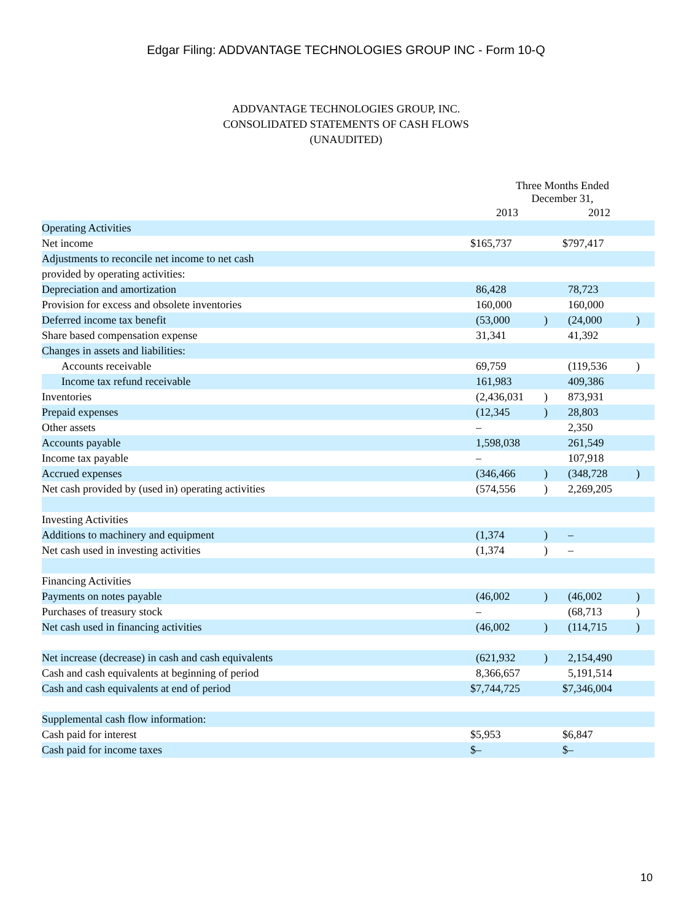Edgar Filing: ADDVANTAGE TECHNOLOGIES GROUP INC - Form 10-Q
ADDVANTAGE TECHNOLOGIES GROUP, INC.
CONSOLIDATED STATEMENTS OF CASH FLOWS
(UNAUDITED)
| | Three Months Ended December 31, | | | |
| --- | --- | --- | --- | --- |
| | 2013 | | 2012 | |
| Operating Activities | | | | |
| Net income | $165,737 | | $797,417 | |
| Adjustments to reconcile net income to net cash | | | | |
| provided by operating activities: | | | | |
| Depreciation and amortization | 86,428 | | 78,723 | |
| Provision for excess and obsolete inventories | 160,000 | | 160,000 | |
| Deferred income tax benefit | (53,000 | ) | (24,000 | ) |
| Share based compensation expense | 31,341 | | 41,392 | |
| Changes in assets and liabilities: | | | | |
| Accounts receivable | 69,759 | | (119,536 | ) |
| Income tax refund receivable | 161,983 | | 409,386 | |
| Inventories | (2,436,031 | ) | 873,931 | |
| Prepaid expenses | (12,345 | ) | 28,803 | |
| Other assets | – | | 2,350 | |
| Accounts payable | 1,598,038 | | 261,549 | |
| Income tax payable | – | | 107,918 | |
| Accrued expenses | (346,466 | ) | (348,728 | ) |
| Net cash provided by (used in) operating activities | (574,556 | ) | 2,269,205 | |
| Investing Activities | | | | |
| Additions to machinery and equipment | (1,374 | ) | – | |
| Net cash used in investing activities | (1,374 | ) | – | |
| Financing Activities | | | | |
| Payments on notes payable | (46,002 | ) | (46,002 | ) |
| Purchases of treasury stock | – | | (68,713 | ) |
| Net cash used in financing activities | (46,002 | ) | (114,715 | ) |
| Net increase (decrease) in cash and cash equivalents | (621,932 | ) | 2,154,490 | |
| Cash and cash equivalents at beginning of period | 8,366,657 | | 5,191,514 | |
| Cash and cash equivalents at end of period | $7,744,725 | | $7,346,004 | |
| Supplemental cash flow information: | | | | |
| Cash paid for interest | $5,953 | | $6,847 | |
| Cash paid for income taxes | $– | | $– | |
10